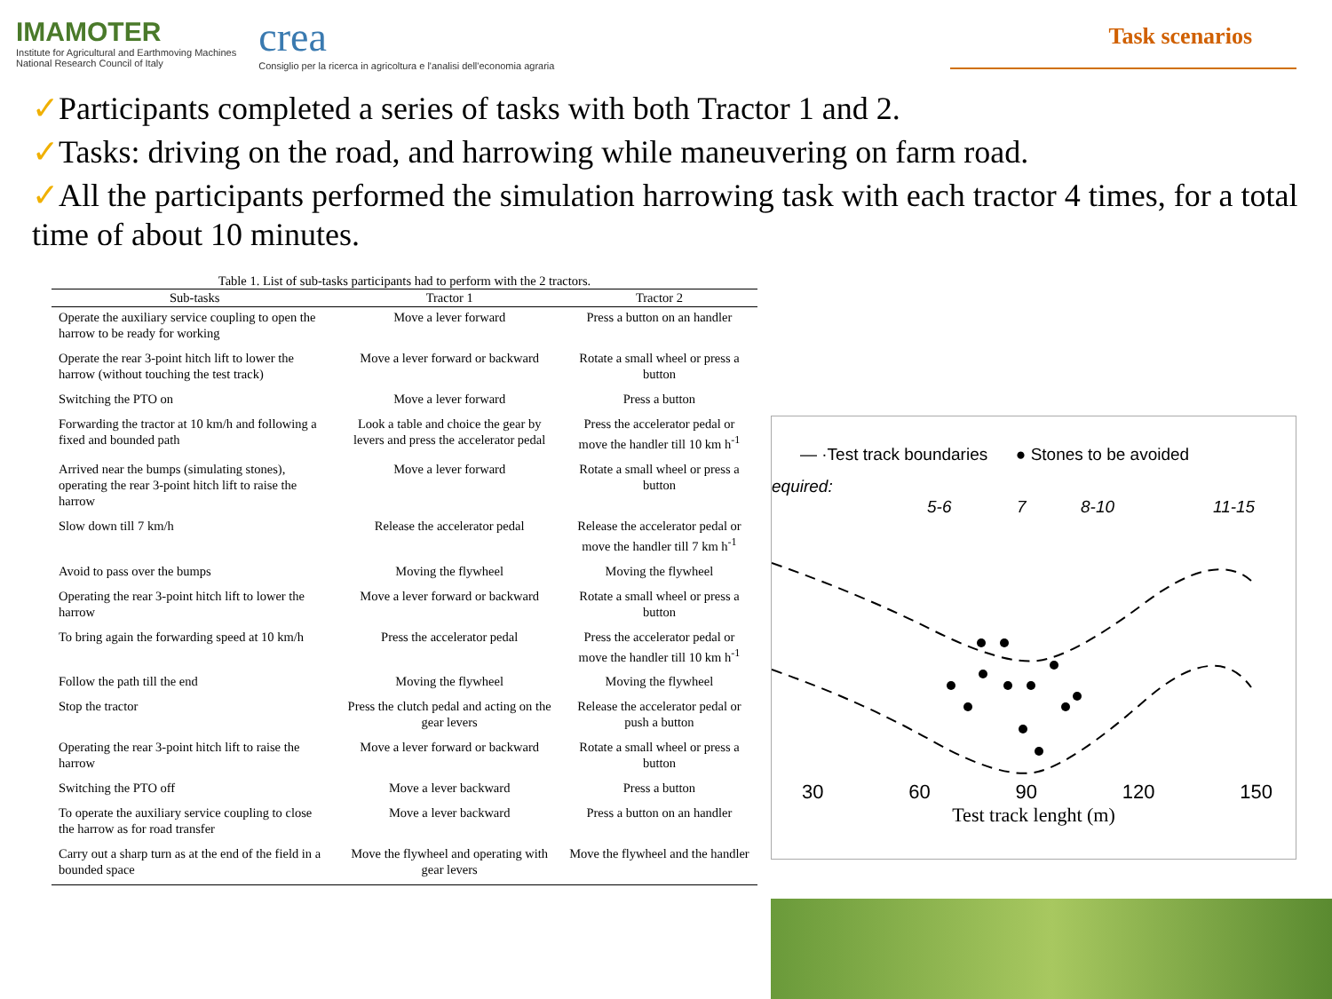IMAMOTER
Institute for Agricultural and Earthmoving Machines
National Research Council of Italy
crea
Consiglio per la ricerca in agricoltura e l'analisi dell'economia agraria
Task scenarios
✓Participants completed a series of tasks with both Tractor 1 and 2.
✓Tasks: driving on the road, and harrowing while maneuvering on farm road.
✓All the participants performed the simulation harrowing task with each tractor 4 times, for a total time of about 10 minutes.
Table 1. List of sub-tasks participants had to perform with the 2 tractors.
| Sub-tasks | Tractor 1 | Tractor 2 |
| --- | --- | --- |
| Operate the auxiliary service coupling to open the harrow to be ready for working | Move a lever forward | Press a button on an handler |
| Operate the rear 3-point hitch lift to lower the harrow (without touching the test track) | Move a lever forward or backward | Rotate a small wheel or press a button |
| Switching the PTO on | Move a lever forward | Press a button |
| Forwarding the tractor at 10 km/h and following a fixed and bounded path | Look a table and choice the gear by levers and press the accelerator pedal | Press the accelerator pedal or move the handler till 10 km h<sup>-1</sup> |
| Arrived near the bumps (simulating stones), operating the rear 3-point hitch lift to raise the harrow | Move a lever forward | Rotate a small wheel or press a button |
| Slow down till 7 km/h | Release the accelerator pedal | Release the accelerator pedal or move the handler till 7 km h<sup>-1</sup> |
| Avoid to pass over the bumps | Moving the flywheel | Moving the flywheel |
| Operating the rear 3-point hitch lift to lower the harrow | Move a lever forward or backward | Rotate a small wheel or press a button |
| To bring again the forwarding speed at 10 km/h | Press the accelerator pedal | Press the accelerator pedal or move the handler till 10 km h<sup>-1</sup> |
| Follow the path till the end | Moving the flywheel | Moving the flywheel |
| Stop the tractor | Press the clutch pedal and acting on the gear levers | Release the accelerator pedal or push a button |
| Operating the rear 3-point hitch lift to raise the harrow | Move a lever forward or backward | Rotate a small wheel or press a button |
| Switching the PTO off | Move a lever backward | Press a button |
| To operate the auxiliary service coupling to close the harrow as for road transfer | Move a lever backward | Press a button on an handler |
| Carry out a sharp turn as at the end of the field in a bounded space | Move the flywheel and operating with gear levers | Move the flywheel and the handler |
— ·Test track boundaries ● Stones to be avoided
equired:
5-6
7
8-10
11-15
30 60 90 120 150
Test track lenght (m)